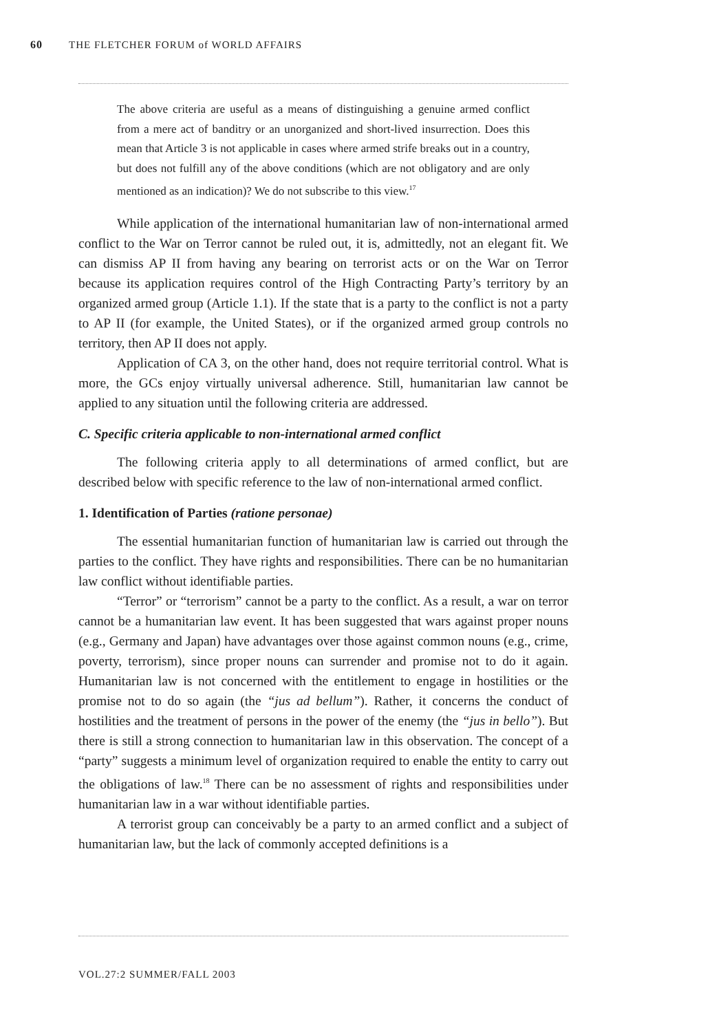60 THE FLETCHER FORUM of WORLD AFFAIRS
The above criteria are useful as a means of distinguishing a genuine armed conflict from a mere act of banditry or an unorganized and short-lived insurrection. Does this mean that Article 3 is not applicable in cases where armed strife breaks out in a country, but does not fulfill any of the above conditions (which are not obligatory and are only mentioned as an indication)? We do not subscribe to this view.<sup>17</sup>
While application of the international humanitarian law of non-international armed conflict to the War on Terror cannot be ruled out, it is, admittedly, not an elegant fit. We can dismiss AP II from having any bearing on terrorist acts or on the War on Terror because its application requires control of the High Contracting Party’s territory by an organized armed group (Article 1.1). If the state that is a party to the conflict is not a party to AP II (for example, the United States), or if the organized armed group controls no territory, then AP II does not apply.
Application of CA 3, on the other hand, does not require territorial control. What is more, the GCs enjoy virtually universal adherence. Still, humanitarian law cannot be applied to any situation until the following criteria are addressed.
C. Specific criteria applicable to non-international armed conflict
The following criteria apply to all determinations of armed conflict, but are described below with specific reference to the law of non-international armed conflict.
1. Identification of Parties (ratione personae)
The essential humanitarian function of humanitarian law is carried out through the parties to the conflict. They have rights and responsibilities. There can be no humanitarian law conflict without identifiable parties.
“Terror” or “terrorism” cannot be a party to the conflict. As a result, a war on terror cannot be a humanitarian law event. It has been suggested that wars against proper nouns (e.g., Germany and Japan) have advantages over those against common nouns (e.g., crime, poverty, terrorism), since proper nouns can surrender and promise not to do it again. Humanitarian law is not concerned with the entitlement to engage in hostilities or the promise not to do so again (the “jus ad bellum”). Rather, it concerns the conduct of hostilities and the treatment of persons in the power of the enemy (the “jus in bello”). But there is still a strong connection to humanitarian law in this observation. The concept of a “party” suggests a minimum level of organization required to enable the entity to carry out the obligations of law.<sup>18</sup> There can be no assessment of rights and responsibilities under humanitarian law in a war without identifiable parties.
A terrorist group can conceivably be a party to an armed conflict and a subject of humanitarian law, but the lack of commonly accepted definitions is a
VOL.27:2 SUMMER/FALL 2003